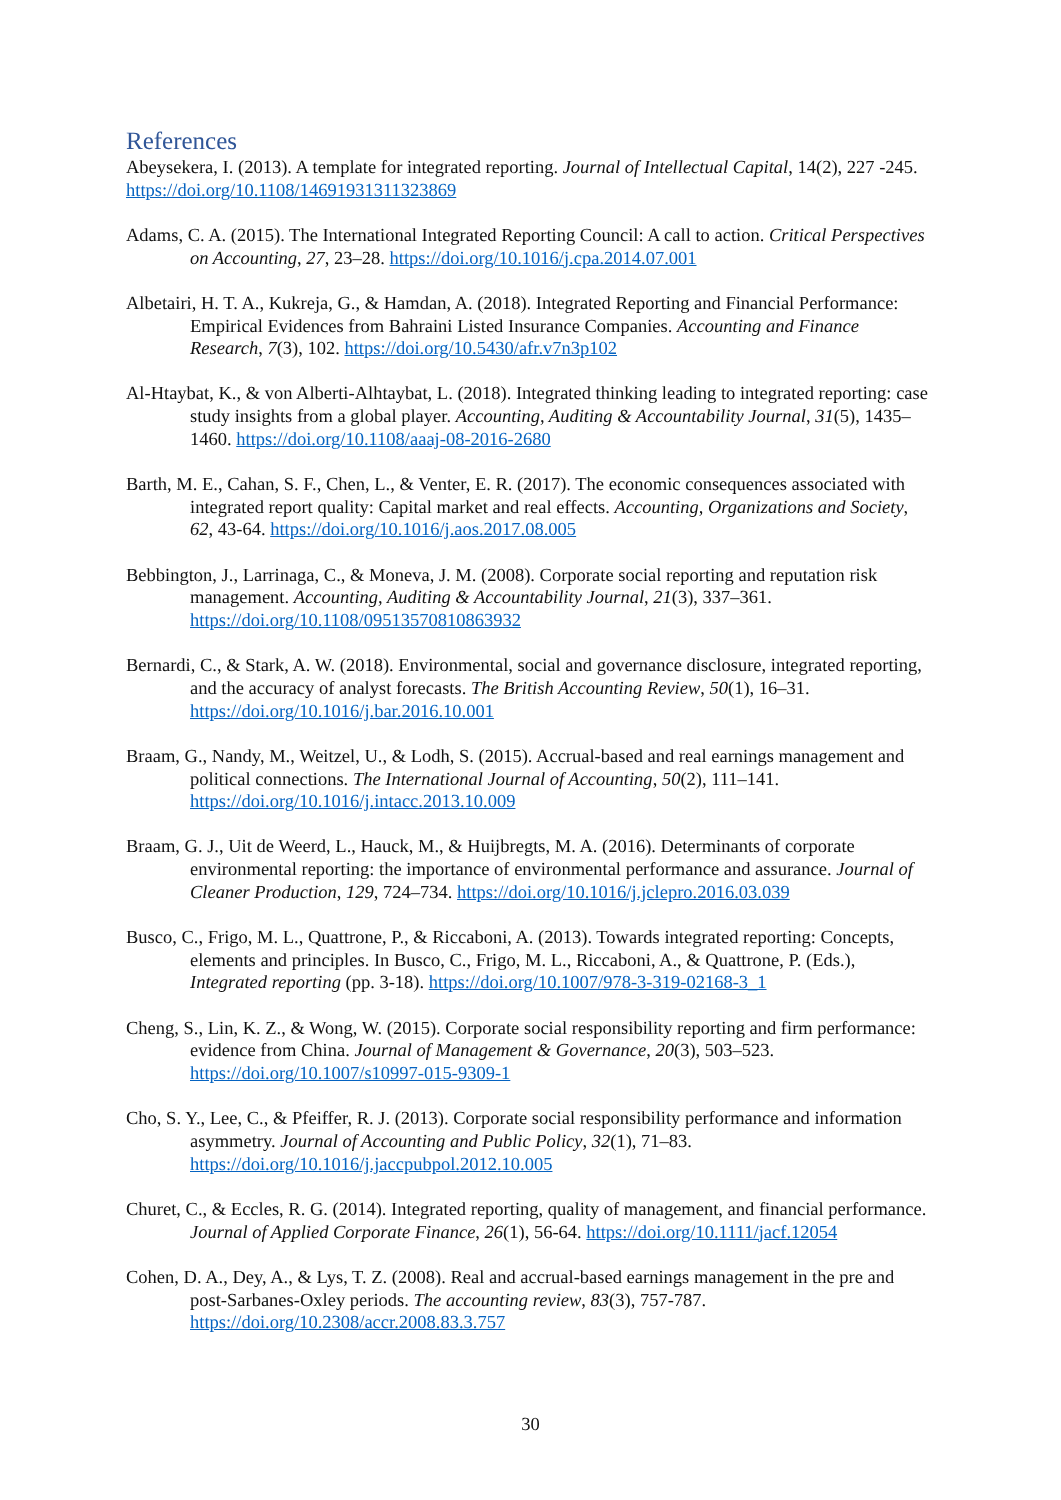References
Abeysekera, I. (2013). A template for integrated reporting. Journal of Intellectual Capital, 14(2), 227 -245. https://doi.org/10.1108/14691931311323869
Adams, C. A. (2015). The International Integrated Reporting Council: A call to action. Critical Perspectives on Accounting, 27, 23–28. https://doi.org/10.1016/j.cpa.2014.07.001
Albetairi, H. T. A., Kukreja, G., & Hamdan, A. (2018). Integrated Reporting and Financial Performance: Empirical Evidences from Bahraini Listed Insurance Companies. Accounting and Finance Research, 7(3), 102. https://doi.org/10.5430/afr.v7n3p102
Al-Htaybat, K., & von Alberti-Alhtaybat, L. (2018). Integrated thinking leading to integrated reporting: case study insights from a global player. Accounting, Auditing & Accountability Journal, 31(5), 1435–1460. https://doi.org/10.1108/aaaj-08-2016-2680
Barth, M. E., Cahan, S. F., Chen, L., & Venter, E. R. (2017). The economic consequences associated with integrated report quality: Capital market and real effects. Accounting, Organizations and Society, 62, 43-64. https://doi.org/10.1016/j.aos.2017.08.005
Bebbington, J., Larrinaga, C., & Moneva, J. M. (2008). Corporate social reporting and reputation risk management. Accounting, Auditing & Accountability Journal, 21(3), 337–361. https://doi.org/10.1108/09513570810863932
Bernardi, C., & Stark, A. W. (2018). Environmental, social and governance disclosure, integrated reporting, and the accuracy of analyst forecasts. The British Accounting Review, 50(1), 16–31. https://doi.org/10.1016/j.bar.2016.10.001
Braam, G., Nandy, M., Weitzel, U., & Lodh, S. (2015). Accrual-based and real earnings management and political connections. The International Journal of Accounting, 50(2), 111–141. https://doi.org/10.1016/j.intacc.2013.10.009
Braam, G. J., Uit de Weerd, L., Hauck, M., & Huijbregts, M. A. (2016). Determinants of corporate environmental reporting: the importance of environmental performance and assurance. Journal of Cleaner Production, 129, 724–734. https://doi.org/10.1016/j.jclepro.2016.03.039
Busco, C., Frigo, M. L., Quattrone, P., & Riccaboni, A. (2013). Towards integrated reporting: Concepts, elements and principles. In Busco, C., Frigo, M. L., Riccaboni, A., & Quattrone, P. (Eds.), Integrated reporting (pp. 3-18). https://doi.org/10.1007/978-3-319-02168-3_1
Cheng, S., Lin, K. Z., & Wong, W. (2015). Corporate social responsibility reporting and firm performance: evidence from China. Journal of Management & Governance, 20(3), 503–523. https://doi.org/10.1007/s10997-015-9309-1
Cho, S. Y., Lee, C., & Pfeiffer, R. J. (2013). Corporate social responsibility performance and information asymmetry. Journal of Accounting and Public Policy, 32(1), 71–83. https://doi.org/10.1016/j.jaccpubpol.2012.10.005
Churet, C., & Eccles, R. G. (2014). Integrated reporting, quality of management, and financial performance. Journal of Applied Corporate Finance, 26(1), 56-64. https://doi.org/10.1111/jacf.12054
Cohen, D. A., Dey, A., & Lys, T. Z. (2008). Real and accrual-based earnings management in the pre and post-Sarbanes-Oxley periods. The accounting review, 83(3), 757-787. https://doi.org/10.2308/accr.2008.83.3.757
30